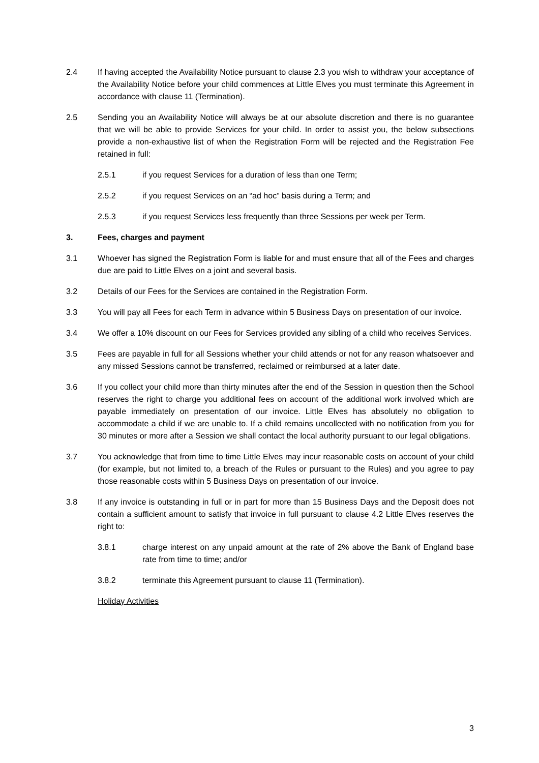2.4 If having accepted the Availability Notice pursuant to clause 2.3 you wish to withdraw your acceptance of the Availability Notice before your child commences at Little Elves you must terminate this Agreement in accordance with clause 11 (Termination).
2.5 Sending you an Availability Notice will always be at our absolute discretion and there is no guarantee that we will be able to provide Services for your child. In order to assist you, the below subsections provide a non-exhaustive list of when the Registration Form will be rejected and the Registration Fee retained in full:
2.5.1 if you request Services for a duration of less than one Term;
2.5.2 if you request Services on an “ad hoc” basis during a Term; and
2.5.3 if you request Services less frequently than three Sessions per week per Term.
3. Fees, charges and payment
3.1 Whoever has signed the Registration Form is liable for and must ensure that all of the Fees and charges due are paid to Little Elves on a joint and several basis.
3.2 Details of our Fees for the Services are contained in the Registration Form.
3.3 You will pay all Fees for each Term in advance within 5 Business Days on presentation of our invoice.
3.4 We offer a 10% discount on our Fees for Services provided any sibling of a child who receives Services.
3.5 Fees are payable in full for all Sessions whether your child attends or not for any reason whatsoever and any missed Sessions cannot be transferred, reclaimed or reimbursed at a later date.
3.6 If you collect your child more than thirty minutes after the end of the Session in question then the School reserves the right to charge you additional fees on account of the additional work involved which are payable immediately on presentation of our invoice. Little Elves has absolutely no obligation to accommodate a child if we are unable to. If a child remains uncollected with no notification from you for 30 minutes or more after a Session we shall contact the local authority pursuant to our legal obligations.
3.7 You acknowledge that from time to time Little Elves may incur reasonable costs on account of your child (for example, but not limited to, a breach of the Rules or pursuant to the Rules) and you agree to pay those reasonable costs within 5 Business Days on presentation of our invoice.
3.8 If any invoice is outstanding in full or in part for more than 15 Business Days and the Deposit does not contain a sufficient amount to satisfy that invoice in full pursuant to clause 4.2 Little Elves reserves the right to:
3.8.1 charge interest on any unpaid amount at the rate of 2% above the Bank of England base rate from time to time; and/or
3.8.2 terminate this Agreement pursuant to clause 11 (Termination).
Holiday Activities
3